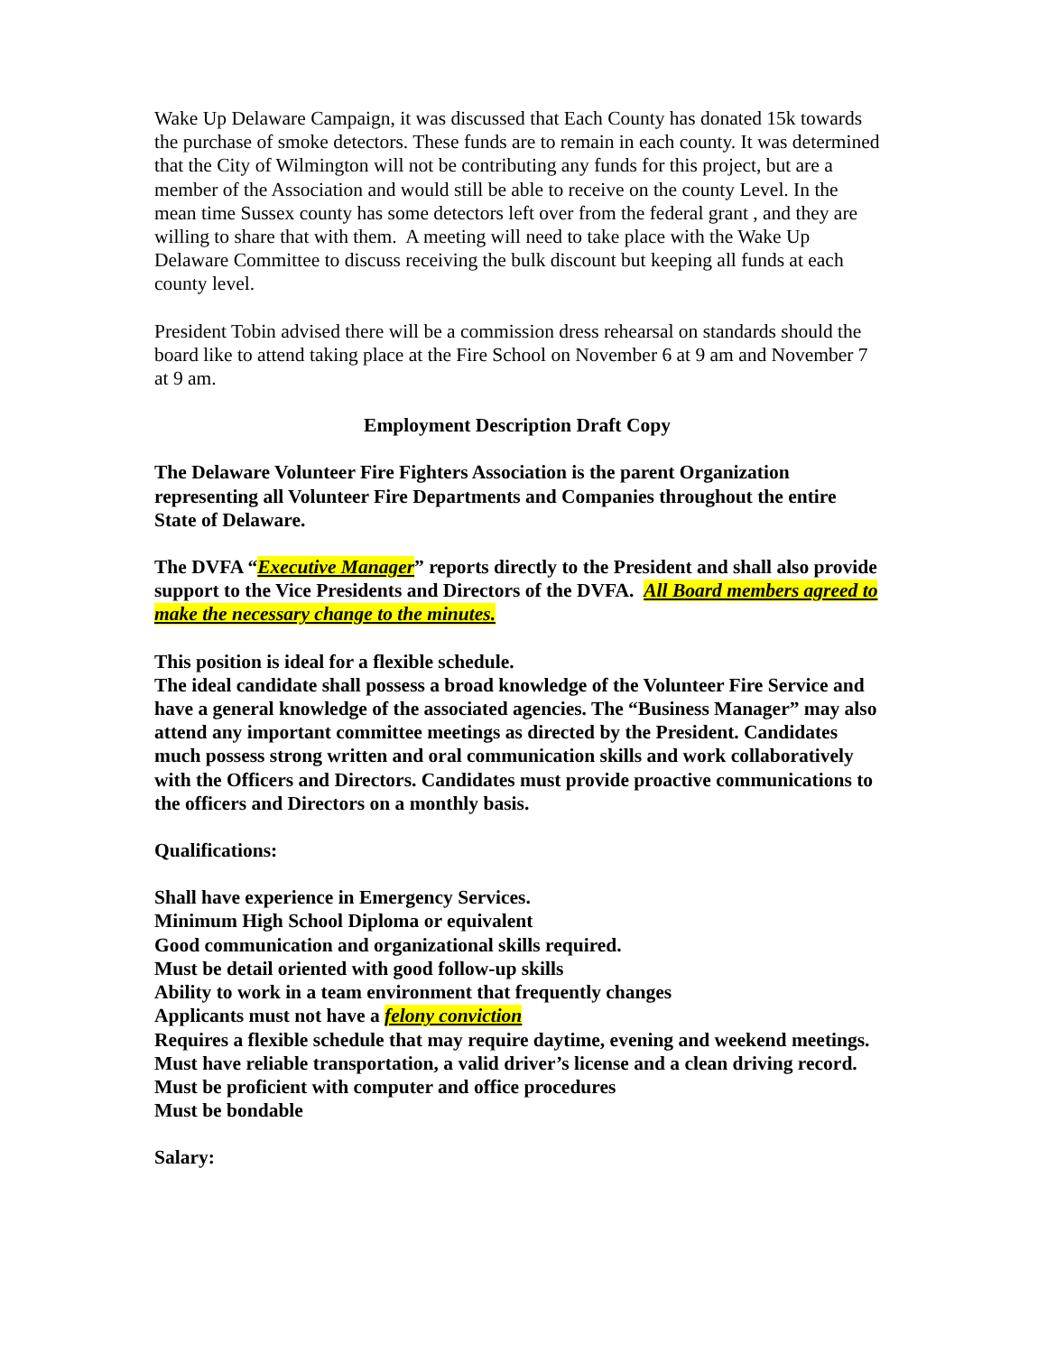Wake Up Delaware Campaign, it was discussed that Each County has donated 15k towards the purchase of smoke detectors. These funds are to remain in each county. It was determined that the City of Wilmington will not be contributing any funds for this project, but are a member of the Association and would still be able to receive on the county Level. In the mean time Sussex county has some detectors left over from the federal grant , and they are willing to share that with them. A meeting will need to take place with the Wake Up Delaware Committee to discuss receiving the bulk discount but keeping all funds at each county level.
President Tobin advised there will be a commission dress rehearsal on standards should the board like to attend taking place at the Fire School on November 6 at 9 am and November 7 at 9 am.
Employment Description Draft Copy
The Delaware Volunteer Fire Fighters Association is the parent Organization representing all Volunteer Fire Departments and Companies throughout the entire State of Delaware.
The DVFA “Executive Manager” reports directly to the President and shall also provide support to the Vice Presidents and Directors of the DVFA. All Board members agreed to make the necessary change to the minutes.
This position is ideal for a flexible schedule.
The ideal candidate shall possess a broad knowledge of the Volunteer Fire Service and have a general knowledge of the associated agencies. The “Business Manager” may also attend any important committee meetings as directed by the President. Candidates much possess strong written and oral communication skills and work collaboratively with the Officers and Directors. Candidates must provide proactive communications to the officers and Directors on a monthly basis.
Qualifications:
Shall have experience in Emergency Services.
Minimum High School Diploma or equivalent
Good communication and organizational skills required.
Must be detail oriented with good follow-up skills
Ability to work in a team environment that frequently changes
Applicants must not have a felony conviction
Requires a flexible schedule that may require daytime, evening and weekend meetings.
Must have reliable transportation, a valid driver’s license and a clean driving record.
Must be proficient with computer and office procedures
Must be bondable
Salary: